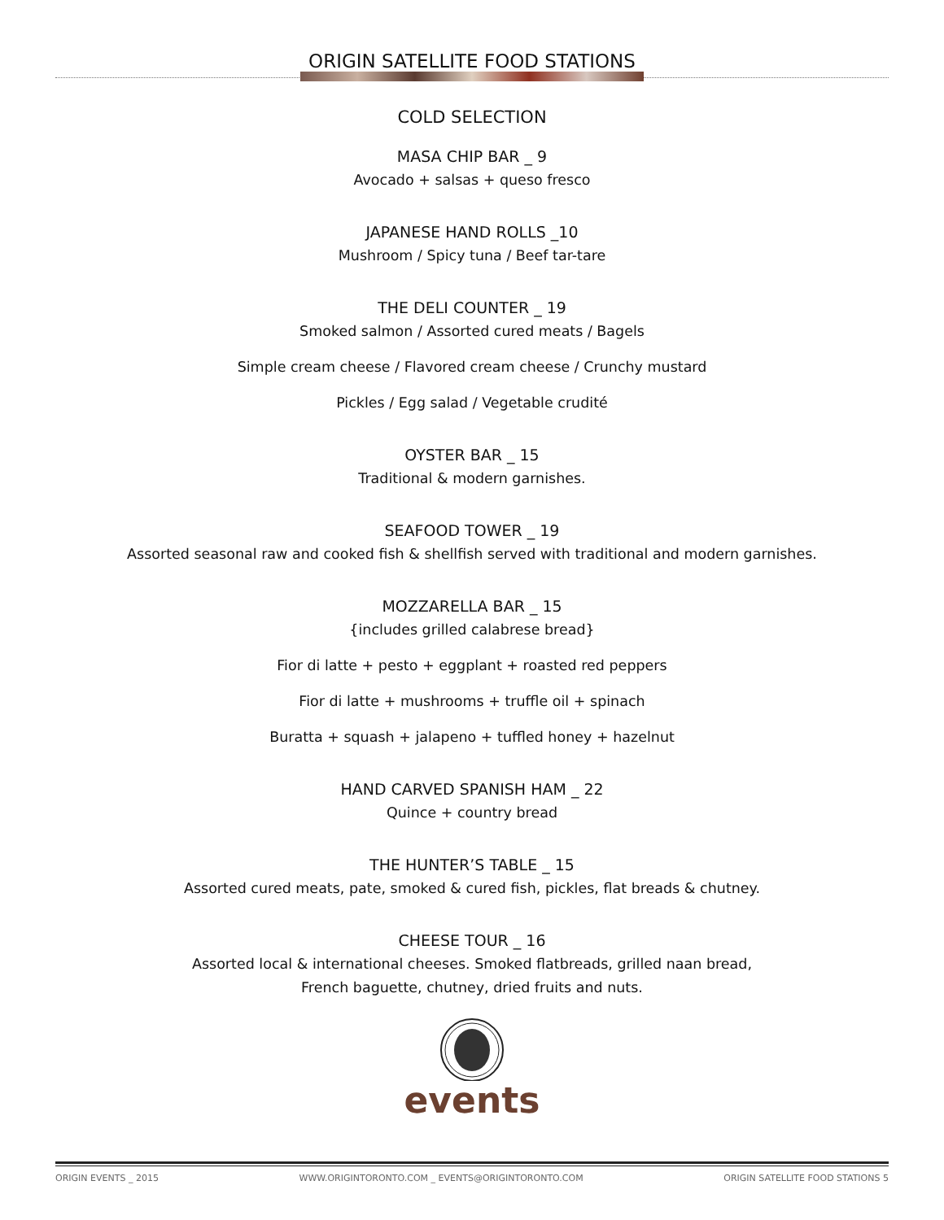ORIGIN SATELLITE FOOD STATIONS
COLD SELECTION
MASA CHIP BAR _ 9
Avocado + salsas + queso fresco
JAPANESE HAND ROLLS _10
Mushroom / Spicy tuna / Beef tar-tare
THE DELI COUNTER _ 19
Smoked salmon / Assorted cured meats / Bagels
Simple cream cheese / Flavored cream cheese / Crunchy mustard
Pickles / Egg salad / Vegetable crudité
OYSTER BAR _ 15
Traditional & modern garnishes.
SEAFOOD TOWER _ 19
Assorted seasonal raw and cooked fish & shellfish served with traditional and modern garnishes.
MOZZARELLA BAR _ 15
{includes grilled calabrese bread}
Fior di latte + pesto + eggplant + roasted red peppers
Fior di latte + mushrooms + truffle oil + spinach
Buratta + squash + jalapeno + tuffled honey + hazelnut
HAND CARVED SPANISH HAM _ 22
Quince + country bread
THE HUNTER’S TABLE _ 15
Assorted cured meats, pate, smoked & cured fish, pickles, flat breads & chutney.
CHEESE TOUR _ 16
Assorted local & international cheeses. Smoked flatbreads, grilled naan bread,
French baguette, chutney, dried fruits and nuts.
events
ORIGIN EVENTS _ 2015 WWW.ORIGINTORONTO.COM _ EVENTS@ORIGINTORONTO.COM ORIGIN SATELLITE FOOD STATIONS 5